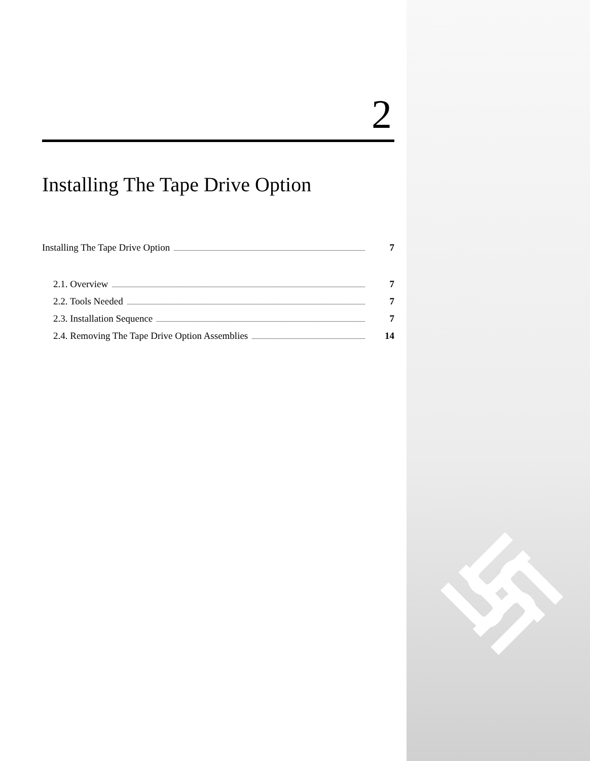2
Installing The Tape Drive Option
Installing The Tape Drive Option 7
2.1. Overview 7
2.2. Tools Needed 7
2.3. Installation Sequence 7
2.4. Removing The Tape Drive Option Assemblies 14